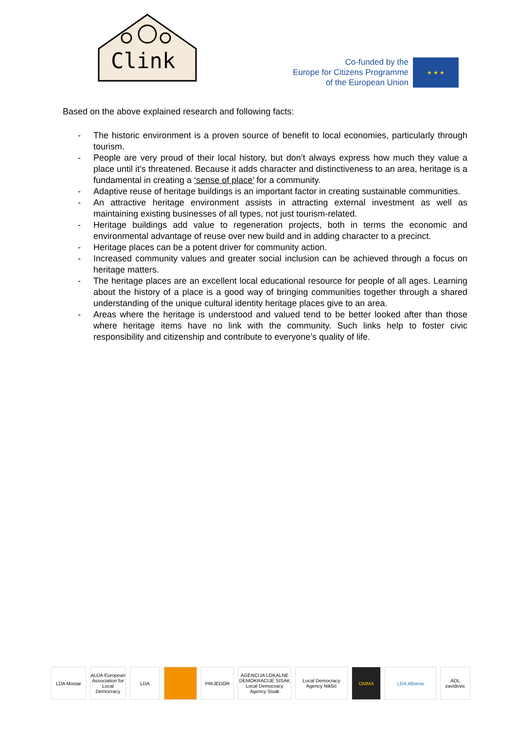Clink
Co-funded by the
Europe for Citizens Programme
of the European Union
★ ★ ★
Based on the above explained research and following facts:
- The historic environment is a proven source of benefit to local economies, particularly through tourism.
- People are very proud of their local history, but don’t always express how much they value a place until it’s threatened. Because it adds character and distinctiveness to an area, heritage is a fundamental in creating a ‘sense of place’ for a community.
- Adaptive reuse of heritage buildings is an important factor in creating sustainable communities.
- An attractive heritage environment assists in attracting external investment as well as maintaining existing businesses of all types, not just tourism-related.
- Heritage buildings add value to regeneration projects, both in terms the economic and environmental advantage of reuse over new build and in adding character to a precinct.
- Heritage places can be a potent driver for community action.
- Increased community values and greater social inclusion can be achieved through a focus on heritage matters.
- The heritage places are an excellent local educational resource for people of all ages. Learning about the history of a place is a good way of bringing communities together through a shared understanding of the unique cultural identity heritage places give to an area.
- Areas where the heritage is understood and valued tend to be better looked after than those where heritage items have no link with the community. Such links help to foster civic responsibility and citizenship and contribute to everyone’s quality of life.
LDA Mostar ALDA European Association for Local Democracy
LDA PRIJEDOR AGENCIJA LOKALNE DEMOKRACIJE SISAK Local Democracy Agency Sisak
Local Democracy Agency Nikšić
OMMA LDA Albania ADL zavidovic